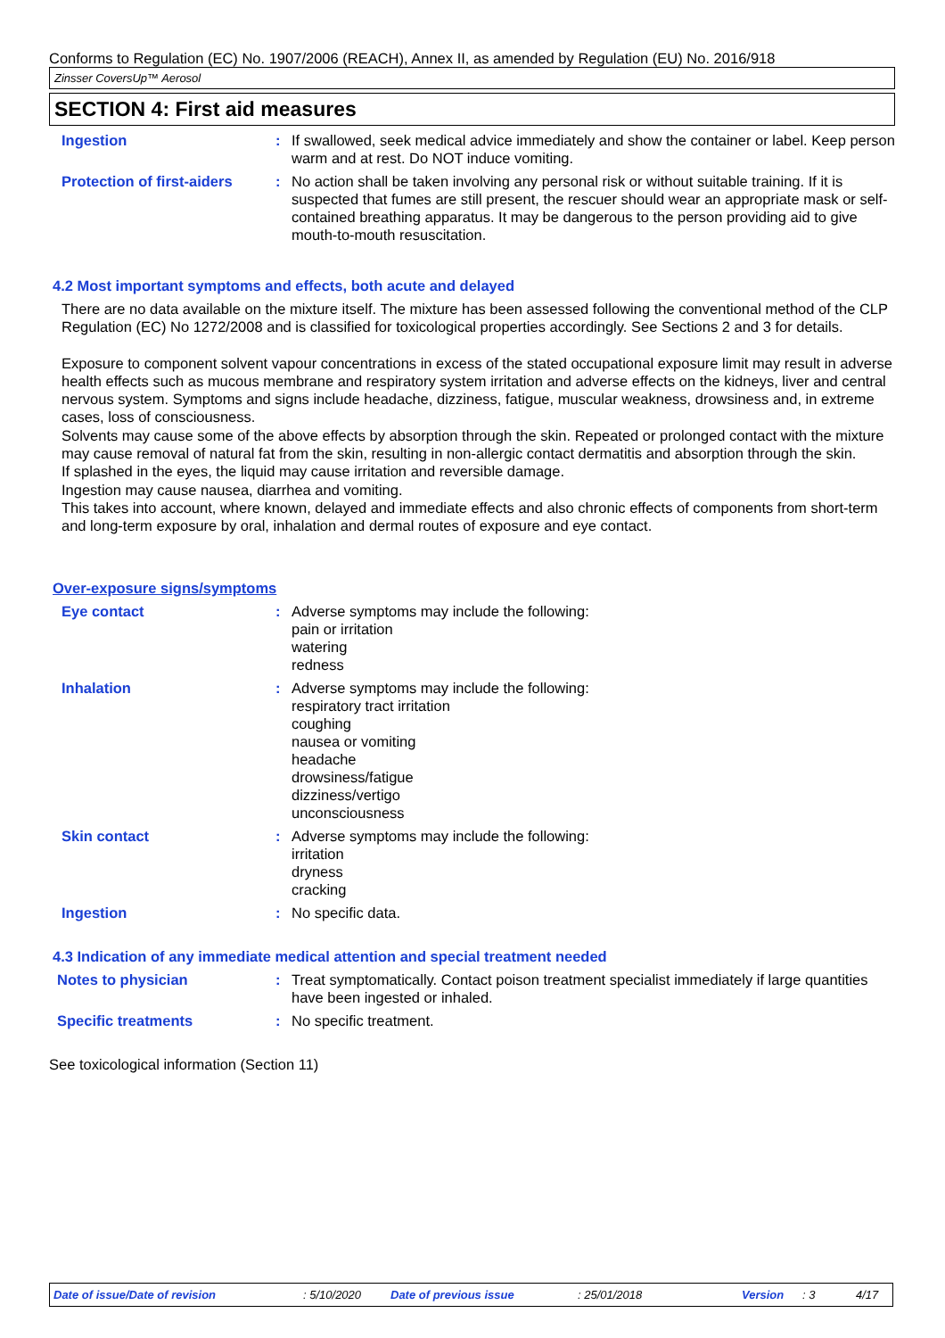Conforms to Regulation (EC) No. 1907/2006 (REACH), Annex II, as amended by Regulation (EU) No. 2016/918
Zinsser CoversUp™ Aerosol
SECTION 4: First aid measures
Ingestion : If swallowed, seek medical advice immediately and show the container or label. Keep person warm and at rest. Do NOT induce vomiting.
Protection of first-aiders
: No action shall be taken involving any personal risk or without suitable training. If it is suspected that fumes are still present, the rescuer should wear an appropriate mask or self-contained breathing apparatus. It may be dangerous to the person providing aid to give mouth-to-mouth resuscitation.
4.2 Most important symptoms and effects, both acute and delayed
There are no data available on the mixture itself. The mixture has been assessed following the conventional method of the CLP Regulation (EC) No 1272/2008 and is classified for toxicological properties accordingly. See Sections 2 and 3 for details.
Exposure to component solvent vapour concentrations in excess of the stated occupational exposure limit may result in adverse health effects such as mucous membrane and respiratory system irritation and adverse effects on the kidneys, liver and central nervous system. Symptoms and signs include headache, dizziness, fatigue, muscular weakness, drowsiness and, in extreme cases, loss of consciousness.
Solvents may cause some of the above effects by absorption through the skin. Repeated or prolonged contact with the mixture may cause removal of natural fat from the skin, resulting in non-allergic contact dermatitis and absorption through the skin.
If splashed in the eyes, the liquid may cause irritation and reversible damage.
Ingestion may cause nausea, diarrhea and vomiting.
This takes into account, where known, delayed and immediate effects and also chronic effects of components from short-term and long-term exposure by oral, inhalation and dermal routes of exposure and eye contact.
Over-exposure signs/symptoms
Eye contact : Adverse symptoms may include the following:
pain or irritation
watering
redness
Inhalation : Adverse symptoms may include the following:
respiratory tract irritation
coughing
nausea or vomiting
headache
drowsiness/fatigue
dizziness/vertigo
unconsciousness
Skin contact : Adverse symptoms may include the following:
irritation
dryness
cracking
Ingestion : No specific data.
4.3 Indication of any immediate medical attention and special treatment needed
Notes to physician : Treat symptomatically. Contact poison treatment specialist immediately if large quantities have been ingested or inhaled.
Specific treatments : No specific treatment.
See toxicological information (Section 11)
Date of issue/Date of revision: 5/10/2020 Date of previous issue: 25/01/2018 Version: 3 4/17